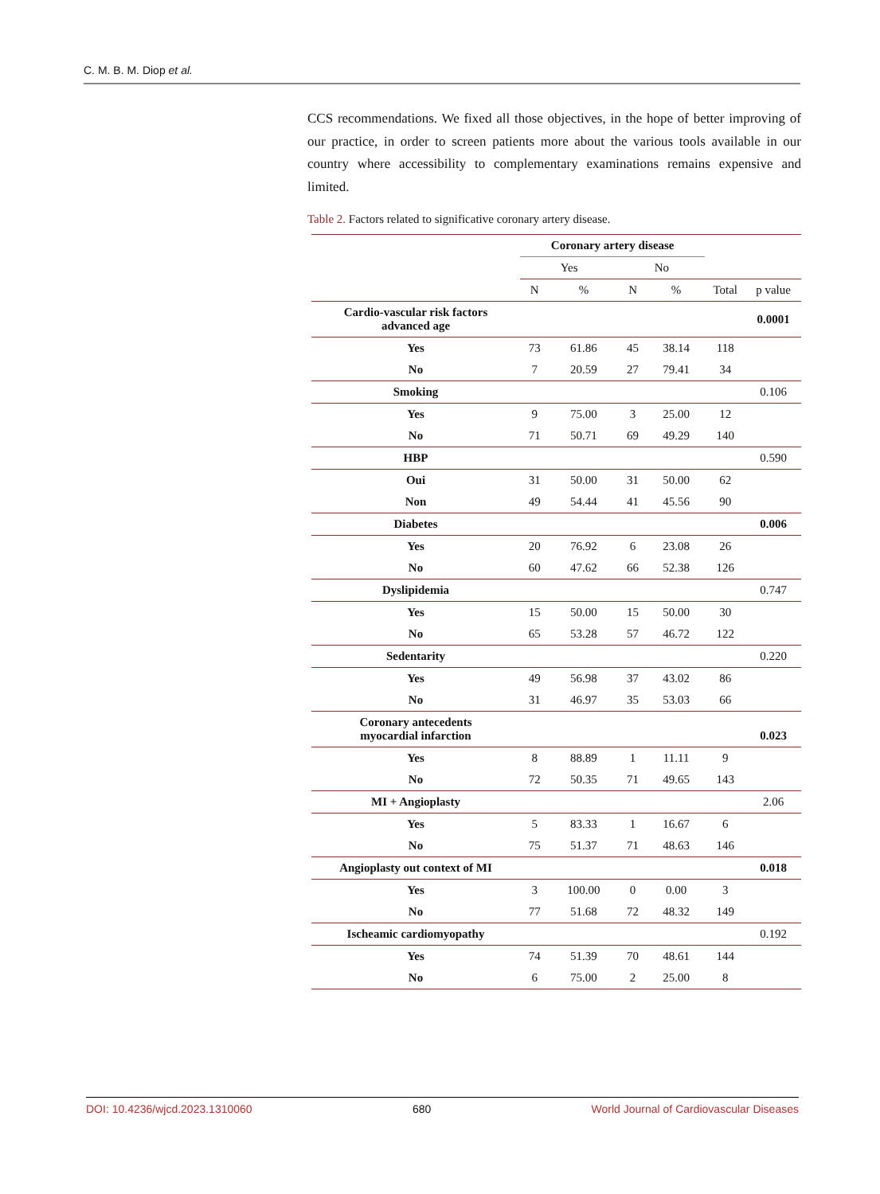C. M. B. M. Diop et al.
CCS recommendations. We fixed all those objectives, in the hope of better improving of our practice, in order to screen patients more about the various tools available in our country where accessibility to complementary examinations remains expensive and limited.
Table 2. Factors related to significative coronary artery disease.
| | Coronary artery disease | | | | | |
| --- | --- | --- | --- | --- | --- | --- |
| | Yes | | No | | | |
| | N | % | N | % | Total | p value |
| Cardio-vascular risk factors advanced age | | | | | | 0.0001 |
| Yes | 73 | 61.86 | 45 | 38.14 | 118 | |
| No | 7 | 20.59 | 27 | 79.41 | 34 | |
| Smoking | | | | | | 0.106 |
| Yes | 9 | 75.00 | 3 | 25.00 | 12 | |
| No | 71 | 50.71 | 69 | 49.29 | 140 | |
| HBP | | | | | | 0.590 |
| Oui | 31 | 50.00 | 31 | 50.00 | 62 | |
| Non | 49 | 54.44 | 41 | 45.56 | 90 | |
| Diabetes | | | | | | 0.006 |
| Yes | 20 | 76.92 | 6 | 23.08 | 26 | |
| No | 60 | 47.62 | 66 | 52.38 | 126 | |
| Dyslipidemia | | | | | | 0.747 |
| Yes | 15 | 50.00 | 15 | 50.00 | 30 | |
| No | 65 | 53.28 | 57 | 46.72 | 122 | |
| Sedentarity | | | | | | 0.220 |
| Yes | 49 | 56.98 | 37 | 43.02 | 86 | |
| No | 31 | 46.97 | 35 | 53.03 | 66 | |
| Coronary antecedents myocardial infarction | | | | | | 0.023 |
| Yes | 8 | 88.89 | 1 | 11.11 | 9 | |
| No | 72 | 50.35 | 71 | 49.65 | 143 | |
| MI + Angioplasty | | | | | | 2.06 |
| Yes | 5 | 83.33 | 1 | 16.67 | 6 | |
| No | 75 | 51.37 | 71 | 48.63 | 146 | |
| Angioplasty out context of MI | | | | | | 0.018 |
| Yes | 3 | 100.00 | 0 | 0.00 | 3 | |
| No | 77 | 51.68 | 72 | 48.32 | 149 | |
| Ischeamic cardiomyopathy | | | | | | 0.192 |
| Yes | 74 | 51.39 | 70 | 48.61 | 144 | |
| No | 6 | 75.00 | 2 | 25.00 | 8 | |
DOI: 10.4236/wjcd.2023.1310060 680 World Journal of Cardiovascular Diseases